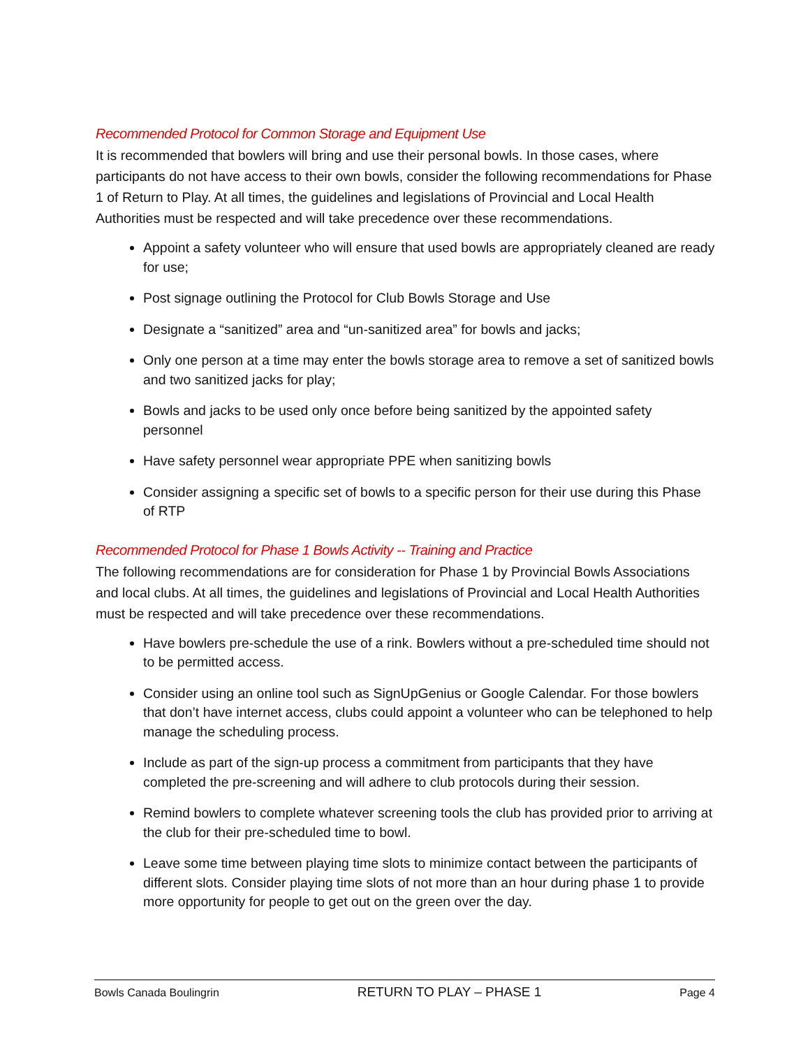Recommended Protocol for Common Storage and Equipment Use
It is recommended that bowlers will bring and use their personal bowls. In those cases, where participants do not have access to their own bowls, consider the following recommendations for Phase 1 of Return to Play. At all times, the guidelines and legislations of Provincial and Local Health Authorities must be respected and will take precedence over these recommendations.
Appoint a safety volunteer who will ensure that used bowls are appropriately cleaned are ready for use;
Post signage outlining the Protocol for Club Bowls Storage and Use
Designate a “sanitized” area and “un-sanitized area” for bowls and jacks;
Only one person at a time may enter the bowls storage area to remove a set of sanitized bowls and two sanitized jacks for play;
Bowls and jacks to be used only once before being sanitized by the appointed safety personnel
Have safety personnel wear appropriate PPE when sanitizing bowls
Consider assigning a specific set of bowls to a specific person for their use during this Phase of RTP
Recommended Protocol for Phase 1 Bowls Activity -- Training and Practice
The following recommendations are for consideration for Phase 1 by Provincial Bowls Associations and local clubs. At all times, the guidelines and legislations of Provincial and Local Health Authorities must be respected and will take precedence over these recommendations.
Have bowlers pre-schedule the use of a rink. Bowlers without a pre-scheduled time should not to be permitted access.
Consider using an online tool such as SignUpGenius or Google Calendar. For those bowlers that don’t have internet access, clubs could appoint a volunteer who can be telephoned to help manage the scheduling process.
Include as part of the sign-up process a commitment from participants that they have completed the pre-screening and will adhere to club protocols during their session.
Remind bowlers to complete whatever screening tools the club has provided prior to arriving at the club for their pre-scheduled time to bowl.
Leave some time between playing time slots to minimize contact between the participants of different slots. Consider playing time slots of not more than an hour during phase 1 to provide more opportunity for people to get out on the green over the day.
Bowls Canada Boulingrin RETURN TO PLAY – PHASE 1 Page 4